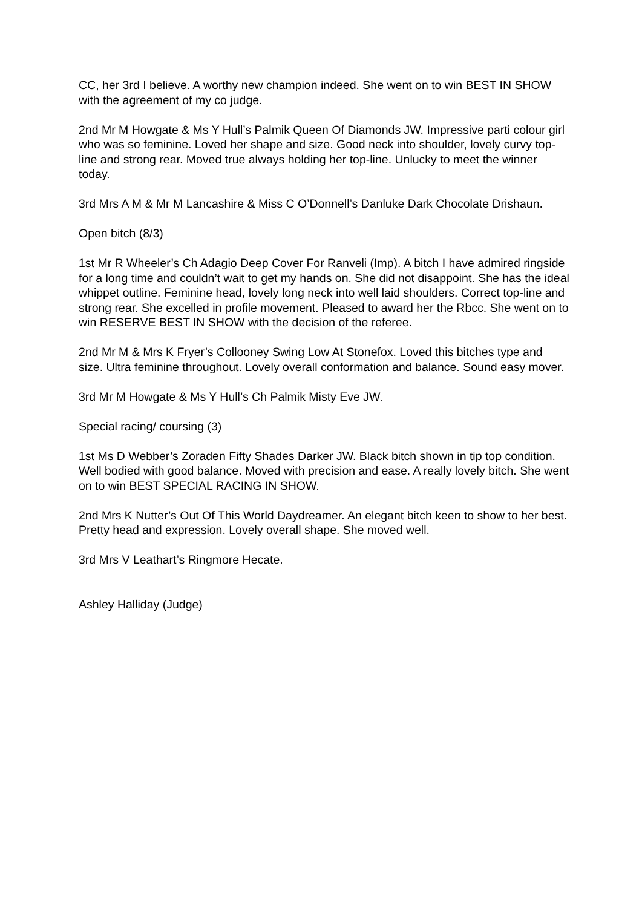CC, her 3rd I believe. A worthy new champion indeed. She went on to win BEST IN SHOW with the agreement of my co judge.
2nd Mr M Howgate & Ms Y Hull’s Palmik Queen Of Diamonds JW. Impressive parti colour girl who was so feminine. Loved her shape and size. Good neck into shoulder, lovely curvy top-line and strong rear. Moved true always holding her top-line. Unlucky to meet the winner today.
3rd Mrs A M & Mr M Lancashire & Miss C O’Donnell’s Danluke Dark Chocolate Drishaun.
Open bitch (8/3)
1st Mr R Wheeler’s Ch Adagio Deep Cover For Ranveli (Imp). A bitch I have admired ringside for a long time and couldn’t wait to get my hands on. She did not disappoint. She has the ideal whippet outline. Feminine head, lovely long neck into well laid shoulders. Correct top-line and strong rear. She excelled in profile movement. Pleased to award her the Rbcc. She went on to win RESERVE BEST IN SHOW with the decision of the referee.
2nd Mr M & Mrs K Fryer’s Collooney Swing Low At Stonefox. Loved this bitches type and size. Ultra feminine throughout. Lovely overall conformation and balance. Sound easy mover.
3rd Mr M Howgate & Ms Y Hull’s Ch Palmik Misty Eve JW.
Special racing/ coursing (3)
1st Ms D Webber’s Zoraden Fifty Shades Darker JW. Black bitch shown in tip top condition. Well bodied with good balance. Moved with precision and ease. A really lovely bitch. She went on to win BEST SPECIAL RACING IN SHOW.
2nd Mrs K Nutter’s Out Of This World Daydreamer. An elegant bitch keen to show to her best. Pretty head and expression. Lovely overall shape. She moved well.
3rd Mrs V Leathart’s Ringmore Hecate.
Ashley Halliday (Judge)